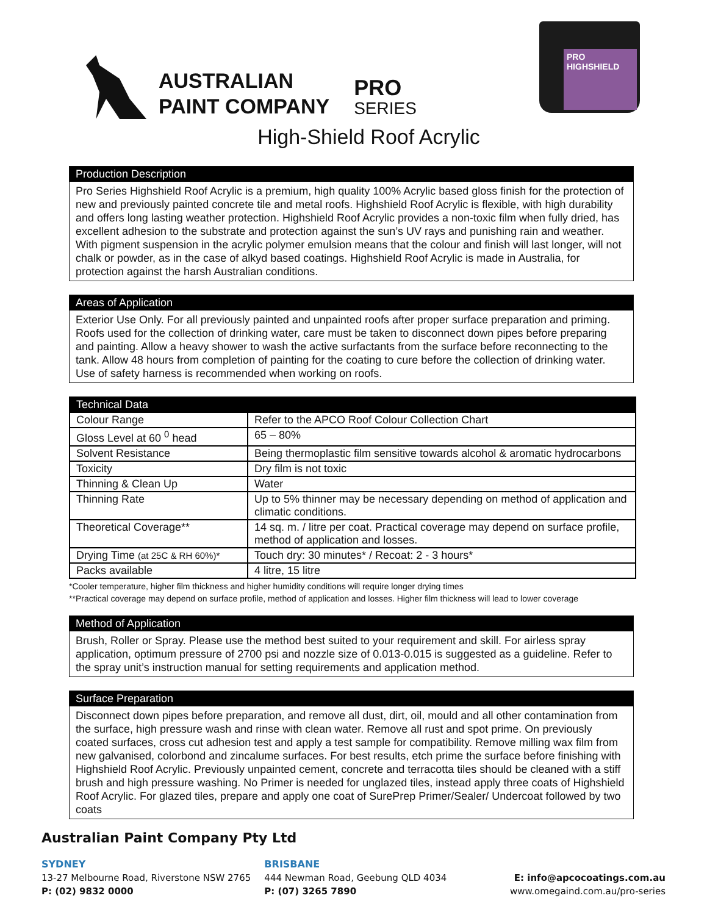AUSTRALIAN
PAINT COMPANY
PRO
SERIES
PRO HIGHSHIELD
High-Shield Roof Acrylic
Production Description
Pro Series Highshield Roof Acrylic is a premium, high quality 100% Acrylic based gloss finish for the protection of new and previously painted concrete tile and metal roofs. Highshield Roof Acrylic is flexible, with high durability and offers long lasting weather protection. Highshield Roof Acrylic provides a non-toxic film when fully dried, has excellent adhesion to the substrate and protection against the sun’s UV rays and punishing rain and weather. With pigment suspension in the acrylic polymer emulsion means that the colour and finish will last longer, will not chalk or powder, as in the case of alkyd based coatings. Highshield Roof Acrylic is made in Australia, for protection against the harsh Australian conditions.
Areas of Application
Exterior Use Only. For all previously painted and unpainted roofs after proper surface preparation and priming. Roofs used for the collection of drinking water, care must be taken to disconnect down pipes before preparing and painting. Allow a heavy shower to wash the active surfactants from the surface before reconnecting to the tank. Allow 48 hours from completion of painting for the coating to cure before the collection of drinking water. Use of safety harness is recommended when working on roofs.
| Technical Data | |
| --- | --- |
| Colour Range | Refer to the APCO Roof Colour Collection Chart |
| Gloss Level at 60 <sup>0</sup> head | 65 – 80% |
| Solvent Resistance | Being thermoplastic film sensitive towards alcohol & aromatic hydrocarbons |
| Toxicity | Dry film is not toxic |
| Thinning & Clean Up | Water |
| Thinning Rate | Up to 5% thinner may be necessary depending on method of application and climatic conditions. |
| Theoretical Coverage** | 14 sq. m. / litre per coat. Practical coverage may depend on surface profile, method of application and losses. |
| Drying Time (at 25C & RH 60%)* | Touch dry: 30 minutes* / Recoat: 2 - 3 hours* |
| Packs available | 4 litre, 15 litre |
*Cooler temperature, higher film thickness and higher humidity conditions will require longer drying times
**Practical coverage may depend on surface profile, method of application and losses. Higher film thickness will lead to lower coverage
Method of Application
Brush, Roller or Spray. Please use the method best suited to your requirement and skill. For airless spray application, optimum pressure of 2700 psi and nozzle size of 0.013-0.015 is suggested as a guideline. Refer to the spray unit’s instruction manual for setting requirements and application method.
Surface Preparation
Disconnect down pipes before preparation, and remove all dust, dirt, oil, mould and all other contamination from the surface, high pressure wash and rinse with clean water. Remove all rust and spot prime. On previously coated surfaces, cross cut adhesion test and apply a test sample for compatibility. Remove milling wax film from new galvanised, colorbond and zincalume surfaces. For best results, etch prime the surface before finishing with Highshield Roof Acrylic. Previously unpainted cement, concrete and terracotta tiles should be cleaned with a stiff brush and high pressure washing. No Primer is needed for unglazed tiles, instead apply three coats of Highshield Roof Acrylic. For glazed tiles, prepare and apply one coat of SurePrep Primer/Sealer/ Undercoat followed by two coats
Australian Paint Company Pty Ltd
SYDNEY
13-27 Melbourne Road, Riverstone NSW 2765
P: (02) 9832 0000
BRISBANE
444 Newman Road, Geebung QLD 4034
P: (07) 3265 7890
E: info@apcocoatings.com.au
www.omegaind.com.au/pro-series